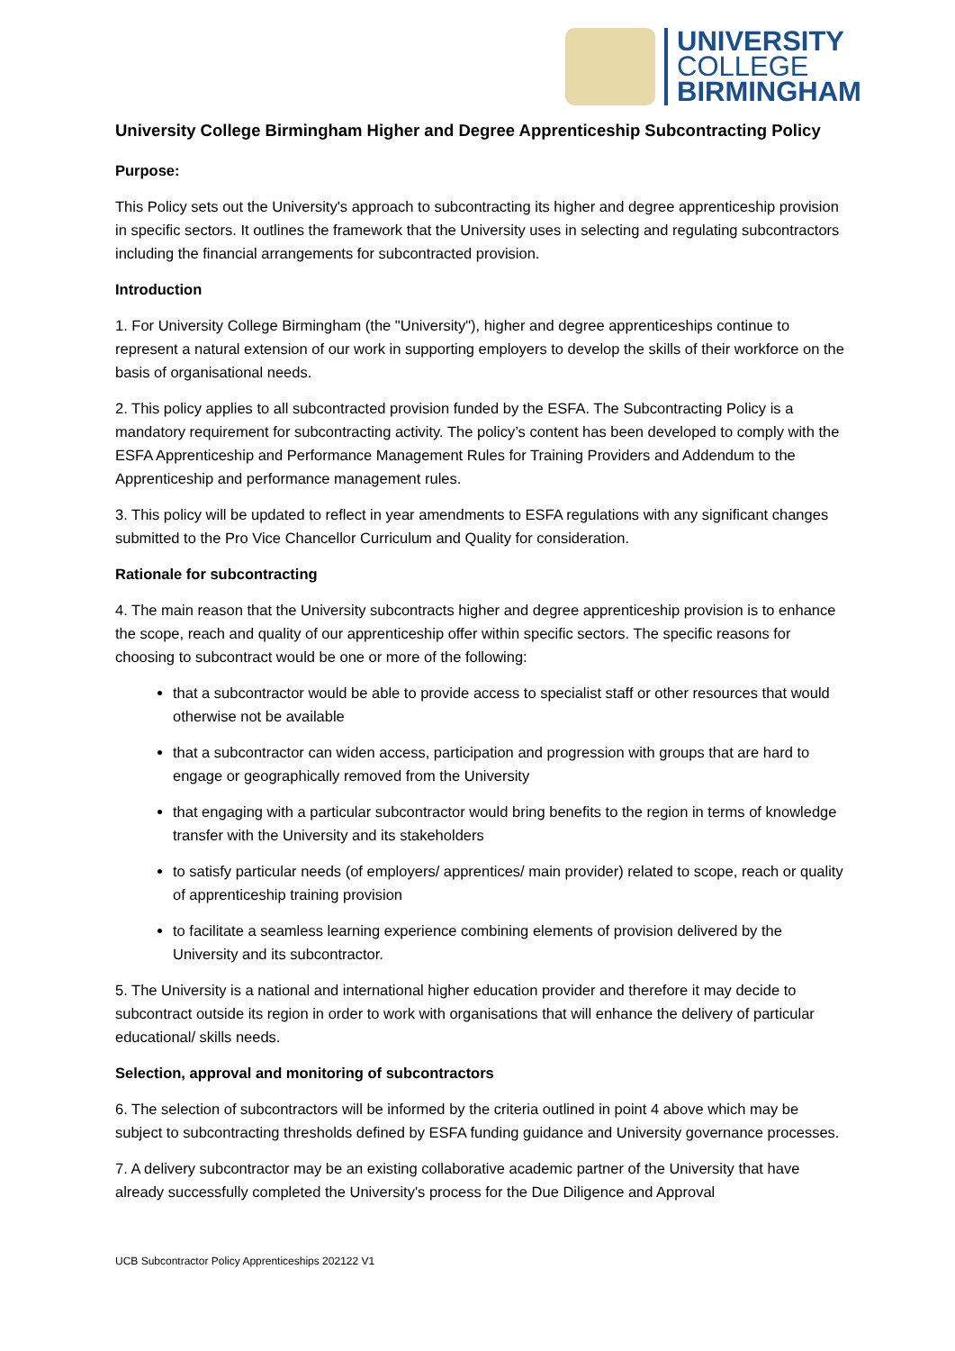UNIVERSITY
COLLEGE
BIRMINGHAM
University College Birmingham Higher and Degree Apprenticeship Subcontracting Policy
Purpose:
This Policy sets out the University's approach to subcontracting its higher and degree apprenticeship provision in specific sectors. It outlines the framework that the University uses in selecting and regulating subcontractors including the financial arrangements for subcontracted provision.
Introduction
1. For University College Birmingham (the "University"), higher and degree apprenticeships continue to represent a natural extension of our work in supporting employers to develop the skills of their workforce on the basis of organisational needs.
2. This policy applies to all subcontracted provision funded by the ESFA. The Subcontracting Policy is a mandatory requirement for subcontracting activity. The policy’s content has been developed to comply with the ESFA Apprenticeship and Performance Management Rules for Training Providers and Addendum to the Apprenticeship and performance management rules.
3. This policy will be updated to reflect in year amendments to ESFA regulations with any significant changes submitted to the Pro Vice Chancellor Curriculum and Quality for consideration.
Rationale for subcontracting
4. The main reason that the University subcontracts higher and degree apprenticeship provision is to enhance the scope, reach and quality of our apprenticeship offer within specific sectors. The specific reasons for choosing to subcontract would be one or more of the following:
that a subcontractor would be able to provide access to specialist staff or other resources that would otherwise not be available
that a subcontractor can widen access, participation and progression with groups that are hard to engage or geographically removed from the University
that engaging with a particular subcontractor would bring benefits to the region in terms of knowledge transfer with the University and its stakeholders
to satisfy particular needs (of employers/ apprentices/ main provider) related to scope, reach or quality of apprenticeship training provision
to facilitate a seamless learning experience combining elements of provision delivered by the University and its subcontractor.
5. The University is a national and international higher education provider and therefore it may decide to subcontract outside its region in order to work with organisations that will enhance the delivery of particular educational/ skills needs.
Selection, approval and monitoring of subcontractors
6. The selection of subcontractors will be informed by the criteria outlined in point 4 above which may be subject to subcontracting thresholds defined by ESFA funding guidance and University governance processes.
7. A delivery subcontractor may be an existing collaborative academic partner of the University that have already successfully completed the University's process for the Due Diligence and Approval
UCB Subcontractor Policy Apprenticeships 202122 V1